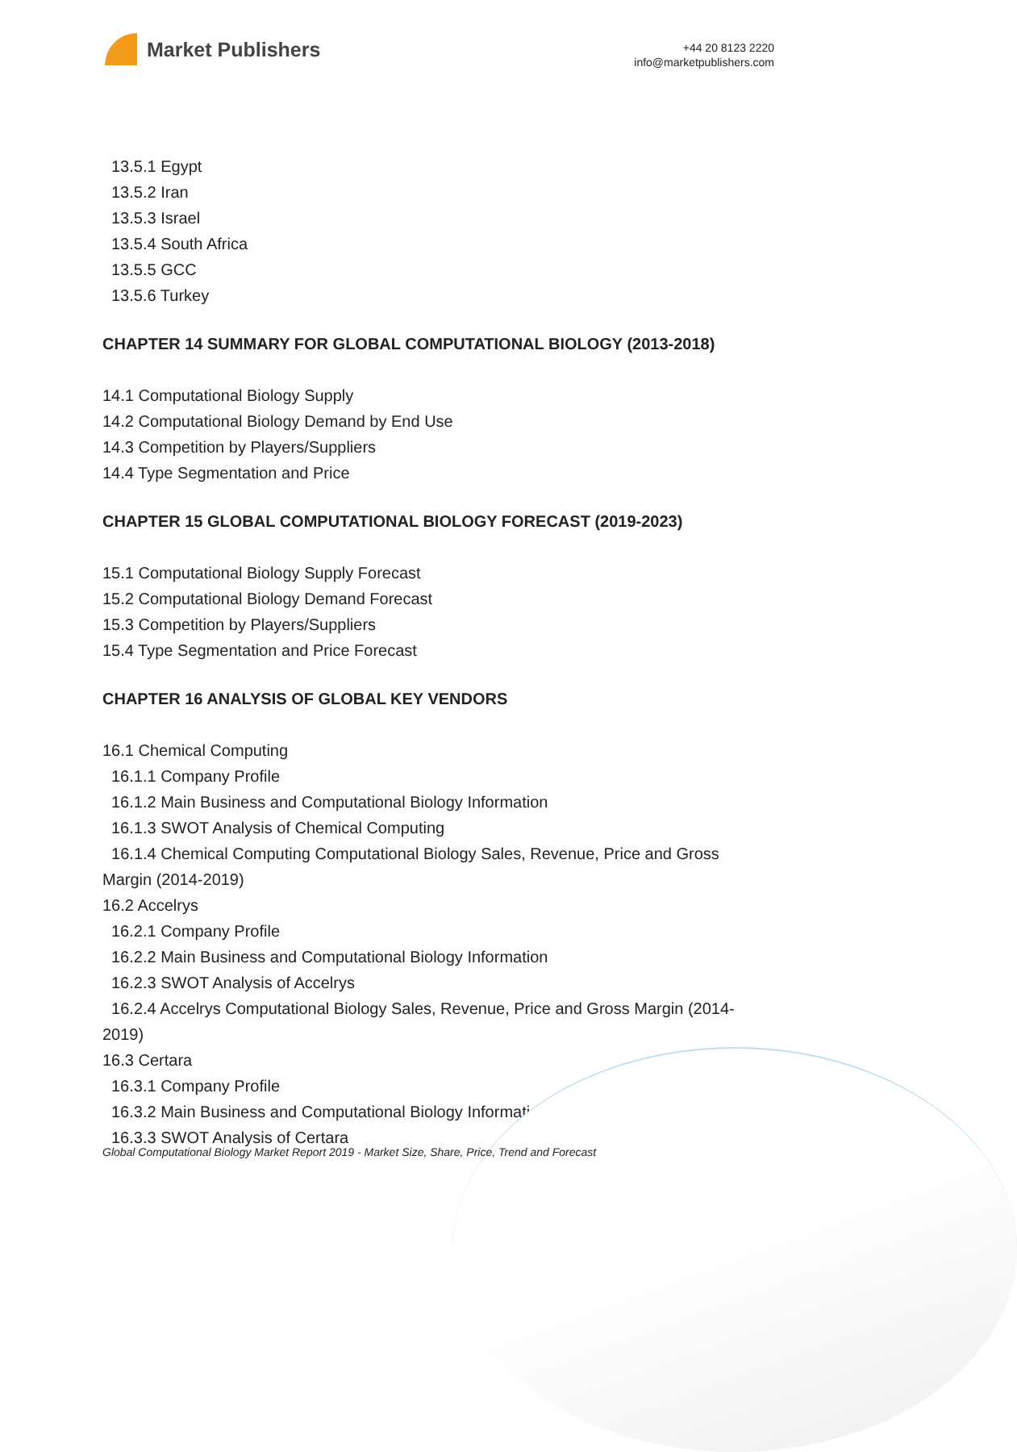Market Publishers
+44 20 8123 2220
info@marketpublishers.com
13.5.1 Egypt
13.5.2 Iran
13.5.3 Israel
13.5.4 South Africa
13.5.5 GCC
13.5.6 Turkey
CHAPTER 14 SUMMARY FOR GLOBAL COMPUTATIONAL BIOLOGY (2013-2018)
14.1 Computational Biology Supply
14.2 Computational Biology Demand by End Use
14.3 Competition by Players/Suppliers
14.4 Type Segmentation and Price
CHAPTER 15 GLOBAL COMPUTATIONAL BIOLOGY FORECAST (2019-2023)
15.1 Computational Biology Supply Forecast
15.2 Computational Biology Demand Forecast
15.3 Competition by Players/Suppliers
15.4 Type Segmentation and Price Forecast
CHAPTER 16 ANALYSIS OF GLOBAL KEY VENDORS
16.1 Chemical Computing
16.1.1 Company Profile
16.1.2 Main Business and Computational Biology Information
16.1.3 SWOT Analysis of Chemical Computing
16.1.4 Chemical Computing Computational Biology Sales, Revenue, Price and Gross Margin (2014-2019)
16.2 Accelrys
16.2.1 Company Profile
16.2.2 Main Business and Computational Biology Information
16.2.3 SWOT Analysis of Accelrys
16.2.4 Accelrys Computational Biology Sales, Revenue, Price and Gross Margin (2014-2019)
16.3 Certara
16.3.1 Company Profile
16.3.2 Main Business and Computational Biology Information
16.3.3 SWOT Analysis of Certara
Global Computational Biology Market Report 2019 - Market Size, Share, Price, Trend and Forecast